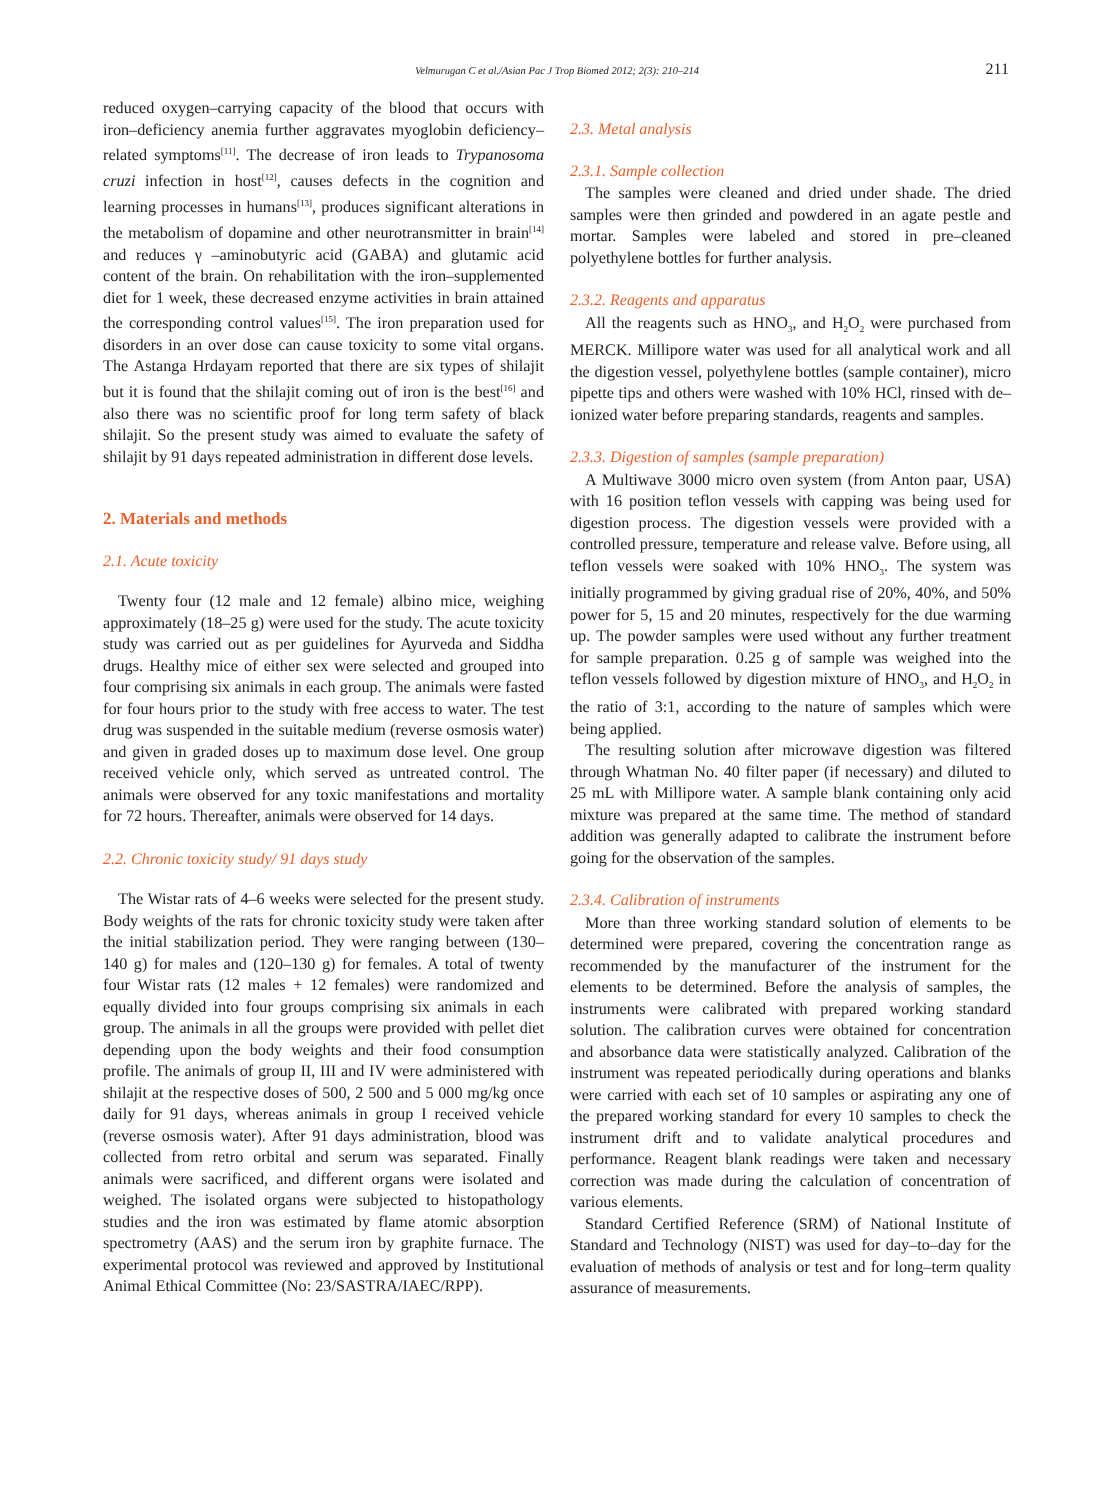Velmurugan C et al./Asian Pac J Trop Biomed 2012; 2(3): 210–214
211
reduced oxygen–carrying capacity of the blood that occurs with iron–deficiency anemia further aggravates myoglobin deficiency–related symptoms<sup>[11]</sup>. The decrease of iron leads to Trypanosoma cruzi infection in host<sup>[12]</sup>, causes defects in the cognition and learning processes in humans<sup>[13]</sup>, produces significant alterations in the metabolism of dopamine and other neurotransmitter in brain<sup>[14]</sup> and reduces γ –aminobutyric acid (GABA) and glutamic acid content of the brain. On rehabilitation with the iron–supplemented diet for 1 week, these decreased enzyme activities in brain attained the corresponding control values<sup>[15]</sup>. The iron preparation used for disorders in an over dose can cause toxicity to some vital organs. The Astanga Hrdayam reported that there are six types of shilajit but it is found that the shilajit coming out of iron is the best<sup>[16]</sup> and also there was no scientific proof for long term safety of black shilajit. So the present study was aimed to evaluate the safety of shilajit by 91 days repeated administration in different dose levels.
2. Materials and methods
2.1. Acute toxicity
Twenty four (12 male and 12 female) albino mice, weighing approximately (18–25 g) were used for the study. The acute toxicity study was carried out as per guidelines for Ayurveda and Siddha drugs. Healthy mice of either sex were selected and grouped into four comprising six animals in each group. The animals were fasted for four hours prior to the study with free access to water. The test drug was suspended in the suitable medium (reverse osmosis water) and given in graded doses up to maximum dose level. One group received vehicle only, which served as untreated control. The animals were observed for any toxic manifestations and mortality for 72 hours. Thereafter, animals were observed for 14 days.
2.2. Chronic toxicity study/ 91 days study
The Wistar rats of 4–6 weeks were selected for the present study. Body weights of the rats for chronic toxicity study were taken after the initial stabilization period. They were ranging between (130–140 g) for males and (120–130 g) for females. A total of twenty four Wistar rats (12 males + 12 females) were randomized and equally divided into four groups comprising six animals in each group. The animals in all the groups were provided with pellet diet depending upon the body weights and their food consumption profile. The animals of group II, III and IV were administered with shilajit at the respective doses of 500, 2 500 and 5 000 mg/kg once daily for 91 days, whereas animals in group I received vehicle (reverse osmosis water). After 91 days administration, blood was collected from retro orbital and serum was separated. Finally animals were sacrificed, and different organs were isolated and weighed. The isolated organs were subjected to histopathology studies and the iron was estimated by flame atomic absorption spectrometry (AAS) and the serum iron by graphite furnace. The experimental protocol was reviewed and approved by Institutional Animal Ethical Committee (No: 23/SASTRA/IAEC/RPP).
2.3. Metal analysis
2.3.1. Sample collection
The samples were cleaned and dried under shade. The dried samples were then grinded and powdered in an agate pestle and mortar. Samples were labeled and stored in pre–cleaned polyethylene bottles for further analysis.
2.3.2. Reagents and apparatus
All the reagents such as HNO<sub>3</sub>, and H<sub>2</sub>O<sub>2</sub> were purchased from MERCK. Millipore water was used for all analytical work and all the digestion vessel, polyethylene bottles (sample container), micro pipette tips and others were washed with 10% HCl, rinsed with de–ionized water before preparing standards, reagents and samples.
2.3.3. Digestion of samples (sample preparation)
A Multiwave 3000 micro oven system (from Anton paar, USA) with 16 position teflon vessels with capping was being used for digestion process. The digestion vessels were provided with a controlled pressure, temperature and release valve. Before using, all teflon vessels were soaked with 10% HNO<sub>3</sub>. The system was initially programmed by giving gradual rise of 20%, 40%, and 50% power for 5, 15 and 20 minutes, respectively for the due warming up. The powder samples were used without any further treatment for sample preparation. 0.25 g of sample was weighed into the teflon vessels followed by digestion mixture of HNO<sub>3</sub>, and H<sub>2</sub>O<sub>2</sub> in the ratio of 3:1, according to the nature of samples which were being applied.
The resulting solution after microwave digestion was filtered through Whatman No. 40 filter paper (if necessary) and diluted to 25 mL with Millipore water. A sample blank containing only acid mixture was prepared at the same time. The method of standard addition was generally adapted to calibrate the instrument before going for the observation of the samples.
2.3.4. Calibration of instruments
More than three working standard solution of elements to be determined were prepared, covering the concentration range as recommended by the manufacturer of the instrument for the elements to be determined. Before the analysis of samples, the instruments were calibrated with prepared working standard solution. The calibration curves were obtained for concentration and absorbance data were statistically analyzed. Calibration of the instrument was repeated periodically during operations and blanks were carried with each set of 10 samples or aspirating any one of the prepared working standard for every 10 samples to check the instrument drift and to validate analytical procedures and performance. Reagent blank readings were taken and necessary correction was made during the calculation of concentration of various elements.
Standard Certified Reference (SRM) of National Institute of Standard and Technology (NIST) was used for day–to–day for the evaluation of methods of analysis or test and for long–term quality assurance of measurements.